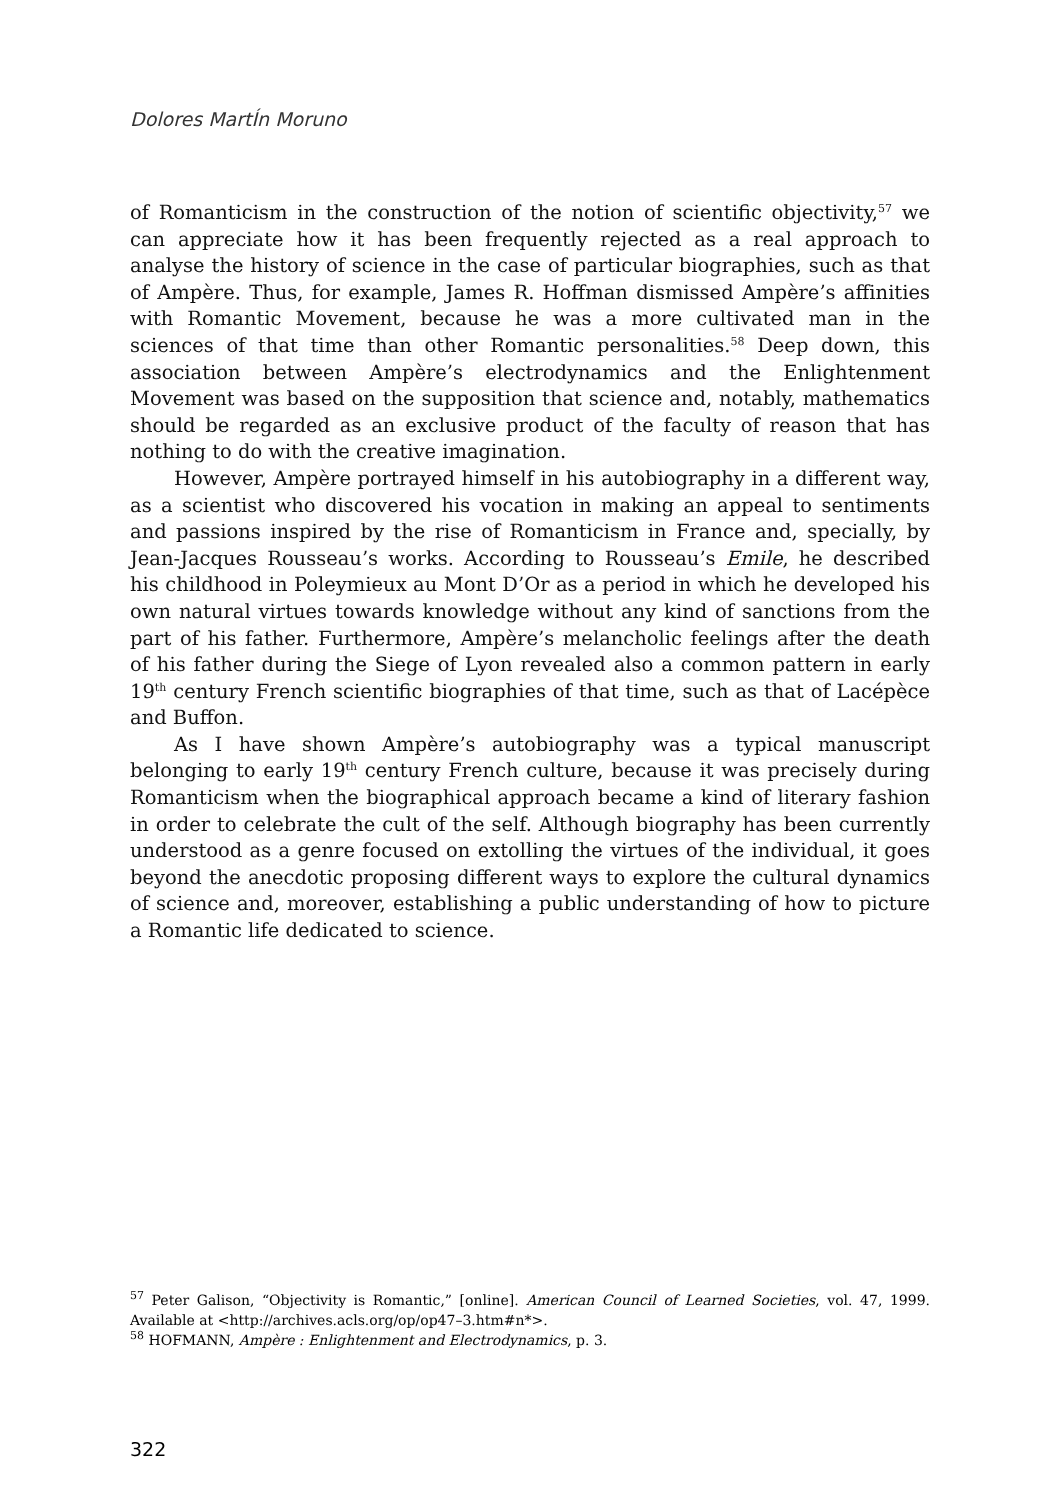Dolores MartÍn Moruno
of Romanticism in the construction of the notion of scientific objectivity,<sup>57</sup> we can appreciate how it has been frequently rejected as a real approach to analyse the history of science in the case of particular biographies, such as that of Ampère. Thus, for example, James R. Hoffman dismissed Ampère’s affinities with Romantic Movement, because he was a more cultivated man in the sciences of that time than other Romantic personalities.<sup>58</sup> Deep down, this association between Ampère’s electrodynamics and the Enlightenment Movement was based on the supposition that science and, notably, mathematics should be regarded as an exclusive product of the faculty of reason that has nothing to do with the creative imagination.
However, Ampère portrayed himself in his autobiography in a different way, as a scientist who discovered his vocation in making an appeal to sentiments and passions inspired by the rise of Romanticism in France and, specially, by Jean-Jacques Rousseau’s works. According to Rousseau’s Emile, he described his childhood in Poleymieux au Mont D’Or as a period in which he developed his own natural virtues towards knowledge without any kind of sanctions from the part of his father. Furthermore, Ampère’s melancholic feelings after the death of his father during the Siege of Lyon revealed also a common pattern in early 19<sup>th</sup> century French scientific biographies of that time, such as that of Lacépèce and Buffon.
As I have shown Ampère’s autobiography was a typical manuscript belonging to early 19<sup>th</sup> century French culture, because it was precisely during Romanticism when the biographical approach became a kind of literary fashion in order to celebrate the cult of the self. Although biography has been currently understood as a genre focused on extolling the virtues of the individual, it goes beyond the anecdotic proposing different ways to explore the cultural dynamics of science and, moreover, establishing a public understanding of how to picture a Romantic life dedicated to science.
<sup>57</sup> Peter Galison, “Objectivity is Romantic,” [online]. American Council of Learned Societies, vol. 47, 1999. Available at <http://archives.acls.org/op/op47–3.htm#n*>.
<sup>58</sup> HOFMANN, Ampère : Enlightenment and Electrodynamics, p. 3.
322